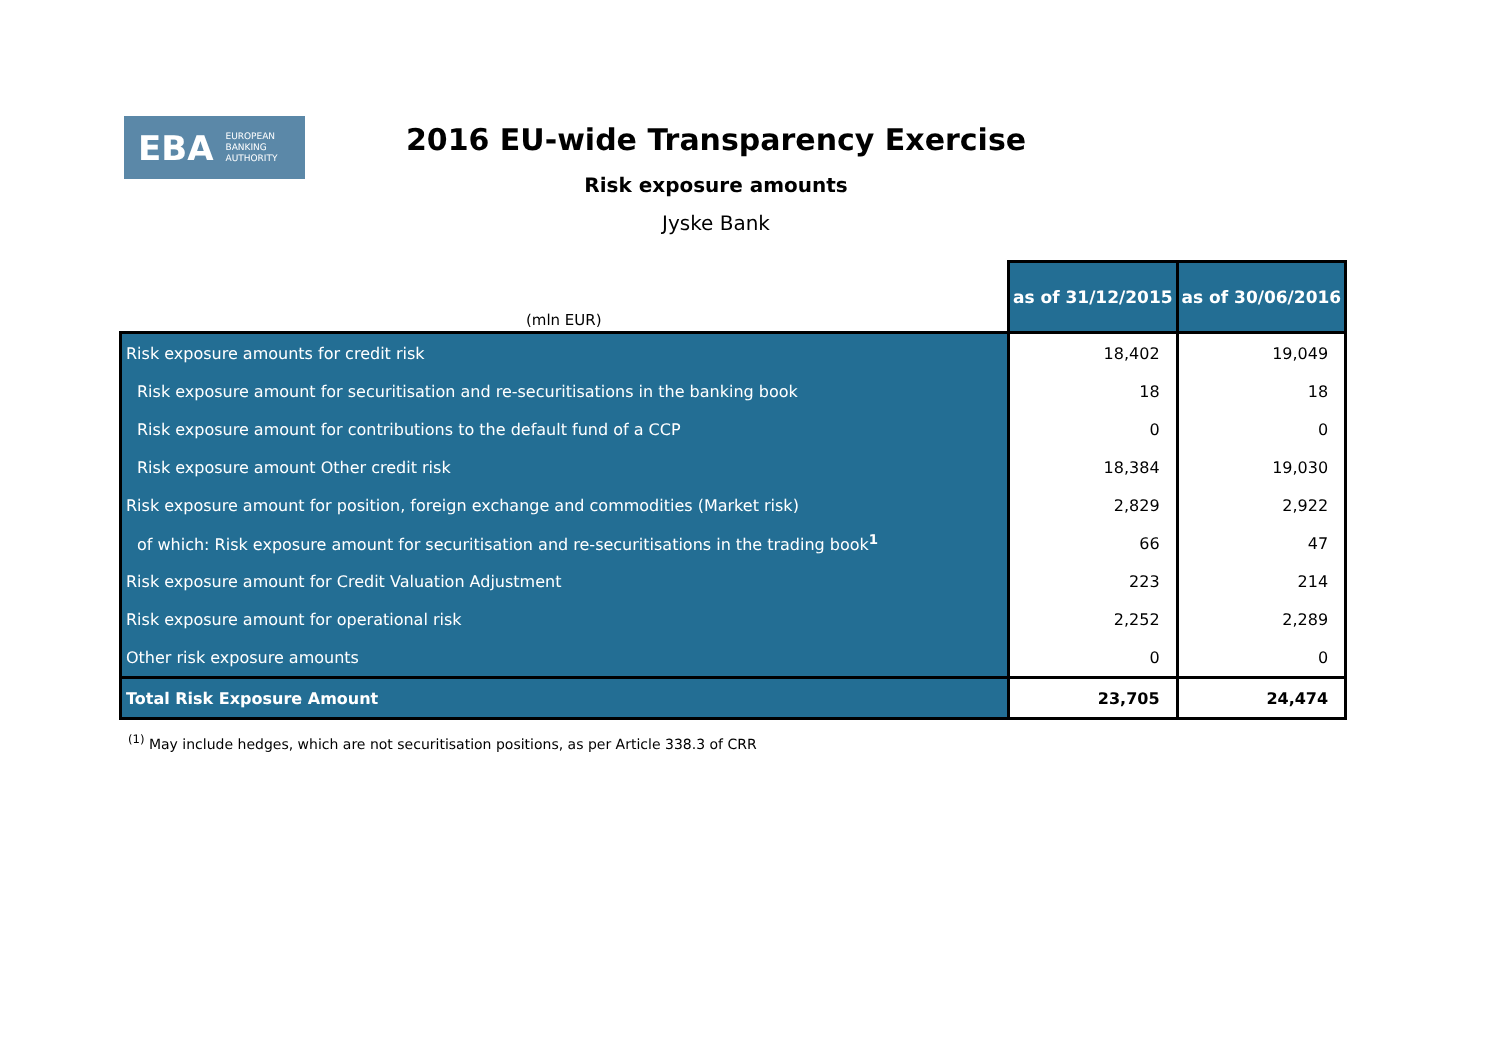EBA EUROPEAN
BANKING
AUTHORITY
2016 EU-wide Transparency Exercise
Risk exposure amounts
Jyske Bank
| (mln EUR) | as of 31/12/2015 | as of 30/06/2016 |
| --- | --- | --- |
| Risk exposure amounts for credit risk | 18,402 | 19,049 |
| Risk exposure amount for securitisation and re-securitisations in the banking book | 18 | 18 |
| Risk exposure amount for contributions to the default fund of a CCP | 0 | 0 |
| Risk exposure amount Other credit risk | 18,384 | 19,030 |
| Risk exposure amount for position, foreign exchange and commodities (Market risk) | 2,829 | 2,922 |
| of which: Risk exposure amount for securitisation and re-securitisations in the trading book<sup>1</sup> | 66 | 47 |
| Risk exposure amount for Credit Valuation Adjustment | 223 | 214 |
| Risk exposure amount for operational risk | 2,252 | 2,289 |
| Other risk exposure amounts | 0 | 0 |
| Total Risk Exposure Amount | 23,705 | 24,474 |
<sup>(1)</sup> May include hedges, which are not securitisation positions, as per Article 338.3 of CRR